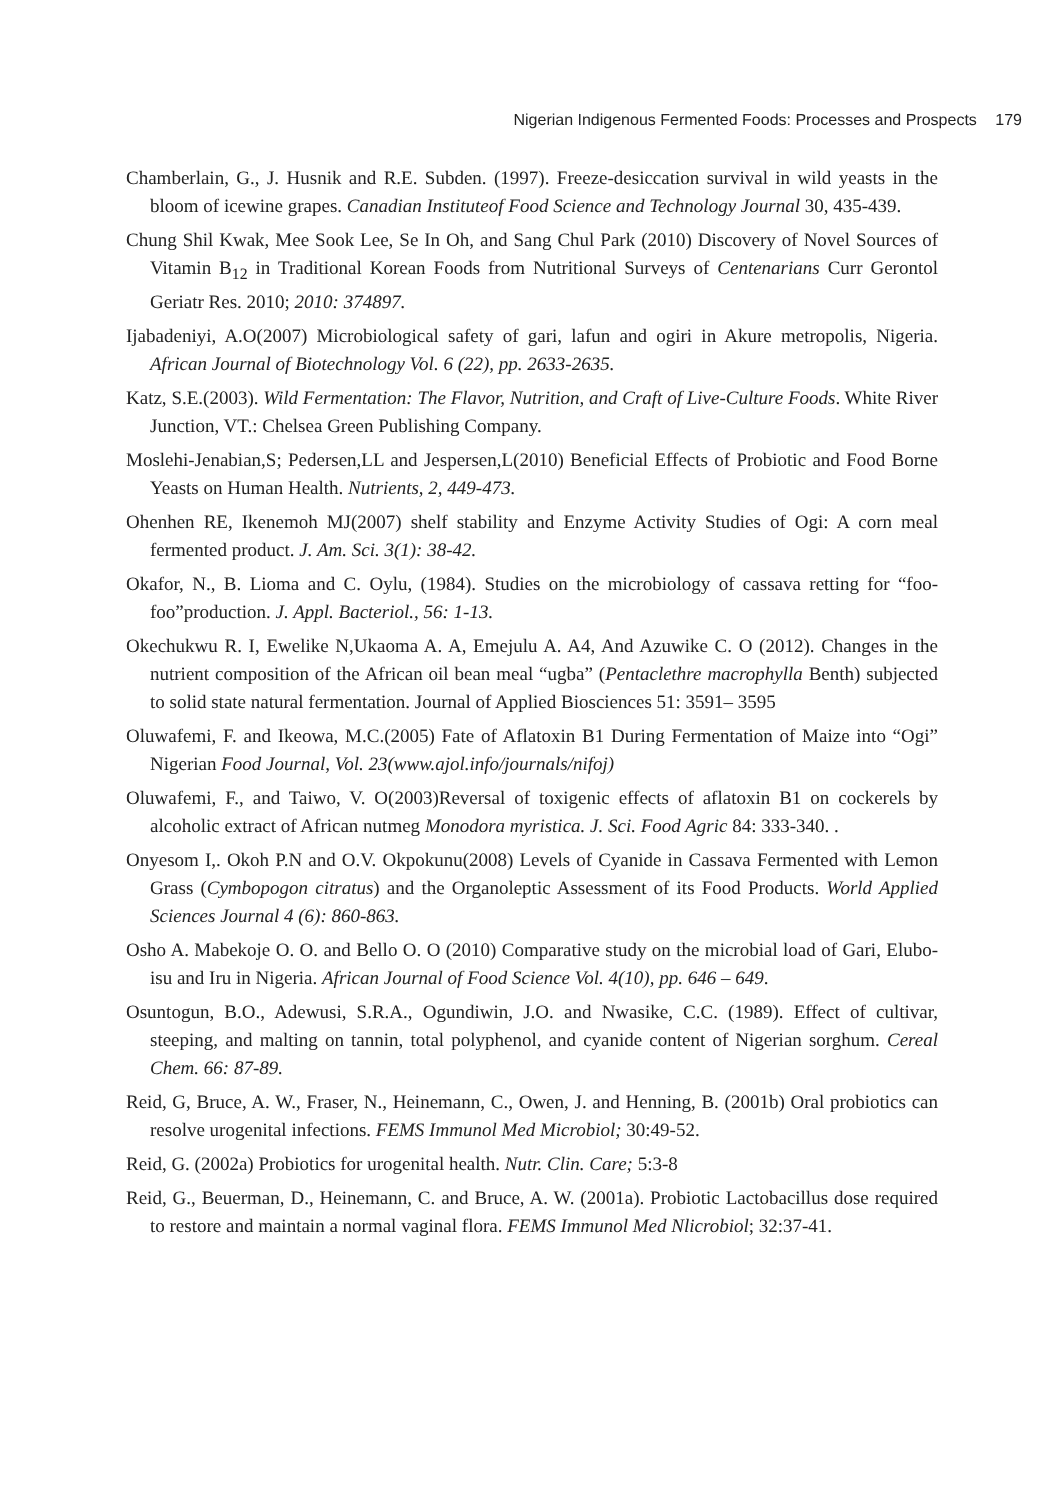Nigerian Indigenous Fermented Foods: Processes and Prospects 179
Chamberlain, G., J. Husnik and R.E. Subden. (1997). Freeze-desiccation survival in wild yeasts in the bloom of icewine grapes. Canadian Instituteof Food Science and Technology Journal 30, 435-439.
Chung Shil Kwak, Mee Sook Lee, Se In Oh, and Sang Chul Park (2010) Discovery of Novel Sources of Vitamin B<sub>12</sub> in Traditional Korean Foods from Nutritional Surveys of Centenarians Curr Gerontol Geriatr Res. 2010; 2010: 374897.
Ijabadeniyi, A.O(2007) Microbiological safety of gari, lafun and ogiri in Akure metropolis, Nigeria. African Journal of Biotechnology Vol. 6 (22), pp. 2633-2635.
Katz, S.E.(2003). Wild Fermentation: The Flavor, Nutrition, and Craft of Live-Culture Foods. White River Junction, VT.: Chelsea Green Publishing Company.
Moslehi-Jenabian,S; Pedersen,LL and Jespersen,L(2010) Beneficial Effects of Probiotic and Food Borne Yeasts on Human Health. Nutrients, 2, 449-473.
Ohenhen RE, Ikenemoh MJ(2007) shelf stability and Enzyme Activity Studies of Ogi: A corn meal fermented product. J. Am. Sci. 3(1): 38-42.
Okafor, N., B. Lioma and C. Oylu, (1984). Studies on the microbiology of cassava retting for “foo-foo”production. J. Appl. Bacteriol., 56: 1-13.
Okechukwu R. I, Ewelike N,Ukaoma A. A, Emejulu A. A4, And Azuwike C. O (2012). Changes in the nutrient composition of the African oil bean meal “ugba” (Pentaclethre macrophylla Benth) subjected to solid state natural fermentation. Journal of Applied Biosciences 51: 3591– 3595
Oluwafemi, F. and Ikeowa, M.C.(2005) Fate of Aflatoxin B1 During Fermentation of Maize into “Ogi” Nigerian Food Journal, Vol. 23(www.ajol.info/journals/nifoj)
Oluwafemi, F., and Taiwo, V. O(2003)Reversal of toxigenic effects of aflatoxin B1 on cockerels by alcoholic extract of African nutmeg Monodora myristica. J. Sci. Food Agric 84: 333-340. .
Onyesom I,. Okoh P.N and O.V. Okpokunu(2008) Levels of Cyanide in Cassava Fermented with Lemon Grass (Cymbopogon citratus) and the Organoleptic Assessment of its Food Products. World Applied Sciences Journal 4 (6): 860-863.
Osho A. Mabekoje O. O. and Bello O. O (2010) Comparative study on the microbial load of Gari, Elubo- isu and Iru in Nigeria. African Journal of Food Science Vol. 4(10), pp. 646 – 649.
Osuntogun, B.O., Adewusi, S.R.A., Ogundiwin, J.O. and Nwasike, C.C. (1989). Effect of cultivar, steeping, and malting on tannin, total polyphenol, and cyanide content of Nigerian sorghum. Cereal Chem. 66: 87-89.
Reid, G, Bruce, A. W., Fraser, N., Heinemann, C., Owen, J. and Henning, B. (2001b) Oral probiotics can resolve urogenital infections. FEMS Immunol Med Microbiol; 30:49-52.
Reid, G. (2002a) Probiotics for urogenital health. Nutr. Clin. Care; 5:3-8
Reid, G., Beuerman, D., Heinemann, C. and Bruce, A. W. (2001a). Probiotic Lactobacillus dose required to restore and maintain a normal vaginal flora. FEMS Immunol Med Nlicrobiol; 32:37-41.